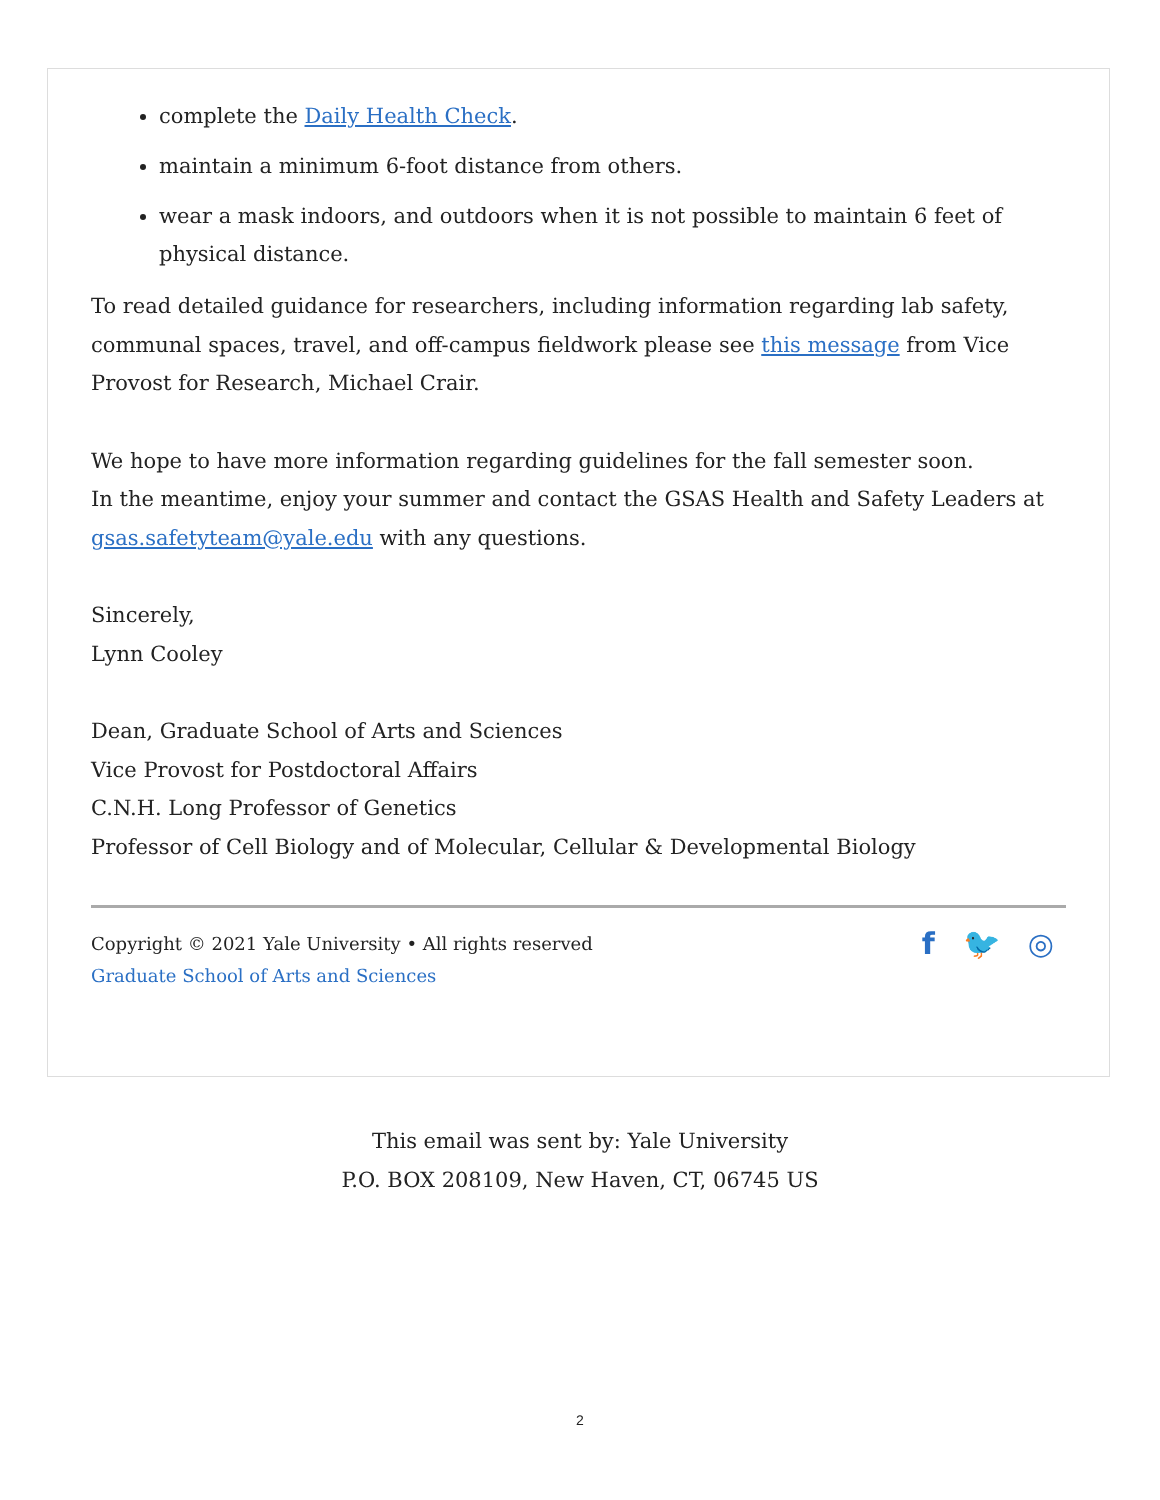complete the Daily Health Check.
maintain a minimum 6-foot distance from others.
wear a mask indoors, and outdoors when it is not possible to maintain 6 feet of physical distance.
To read detailed guidance for researchers, including information regarding lab safety, communal spaces, travel, and off-campus fieldwork please see this message from Vice Provost for Research, Michael Crair.
We hope to have more information regarding guidelines for the fall semester soon.
In the meantime, enjoy your summer and contact the GSAS Health and Safety Leaders at gsas.safetyteam@yale.edu with any questions.
Sincerely,
Lynn Cooley
Dean, Graduate School of Arts and Sciences
Vice Provost for Postdoctoral Affairs
C.N.H. Long Professor of Genetics
Professor of Cell Biology and of Molecular, Cellular & Developmental Biology
Copyright © 2021 Yale University • All rights reserved
Graduate School of Arts and Sciences
f 🐦 ◎
This email was sent by: Yale University
P.O. BOX 208109, New Haven, CT, 06745 US
2